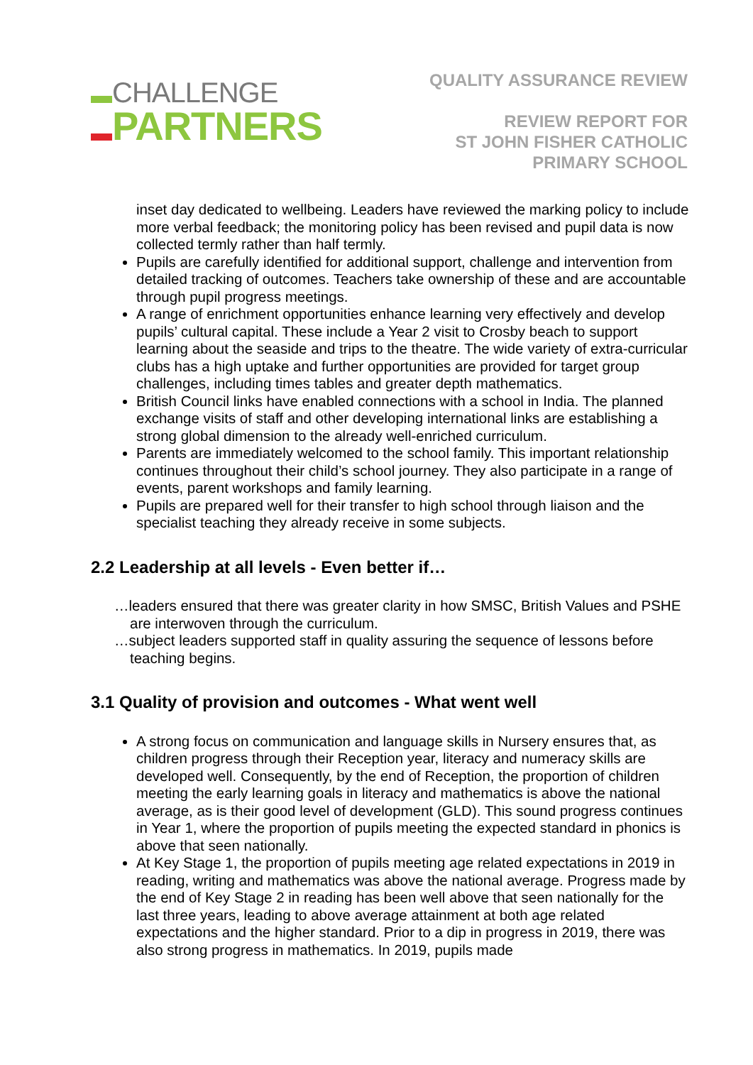CHALLENGE
PARTNERS
QUALITY ASSURANCE REVIEW
REVIEW REPORT FOR
ST JOHN FISHER CATHOLIC
PRIMARY SCHOOL
inset day dedicated to wellbeing. Leaders have reviewed the marking policy to include more verbal feedback; the monitoring policy has been revised and pupil data is now collected termly rather than half termly.
Pupils are carefully identified for additional support, challenge and intervention from detailed tracking of outcomes. Teachers take ownership of these and are accountable through pupil progress meetings.
A range of enrichment opportunities enhance learning very effectively and develop pupils’ cultural capital. These include a Year 2 visit to Crosby beach to support learning about the seaside and trips to the theatre. The wide variety of extra-curricular clubs has a high uptake and further opportunities are provided for target group challenges, including times tables and greater depth mathematics.
British Council links have enabled connections with a school in India. The planned exchange visits of staff and other developing international links are establishing a strong global dimension to the already well-enriched curriculum.
Parents are immediately welcomed to the school family. This important relationship continues throughout their child’s school journey. They also participate in a range of events, parent workshops and family learning.
Pupils are prepared well for their transfer to high school through liaison and the specialist teaching they already receive in some subjects.
2.2 Leadership at all levels - Even better if…
…leaders ensured that there was greater clarity in how SMSC, British Values and PSHE are interwoven through the curriculum.
…subject leaders supported staff in quality assuring the sequence of lessons before teaching begins.
3.1 Quality of provision and outcomes - What went well
A strong focus on communication and language skills in Nursery ensures that, as children progress through their Reception year, literacy and numeracy skills are developed well. Consequently, by the end of Reception, the proportion of children meeting the early learning goals in literacy and mathematics is above the national average, as is their good level of development (GLD). This sound progress continues in Year 1, where the proportion of pupils meeting the expected standard in phonics is above that seen nationally.
At Key Stage 1, the proportion of pupils meeting age related expectations in 2019 in reading, writing and mathematics was above the national average. Progress made by the end of Key Stage 2 in reading has been well above that seen nationally for the last three years, leading to above average attainment at both age related expectations and the higher standard. Prior to a dip in progress in 2019, there was also strong progress in mathematics. In 2019, pupils made